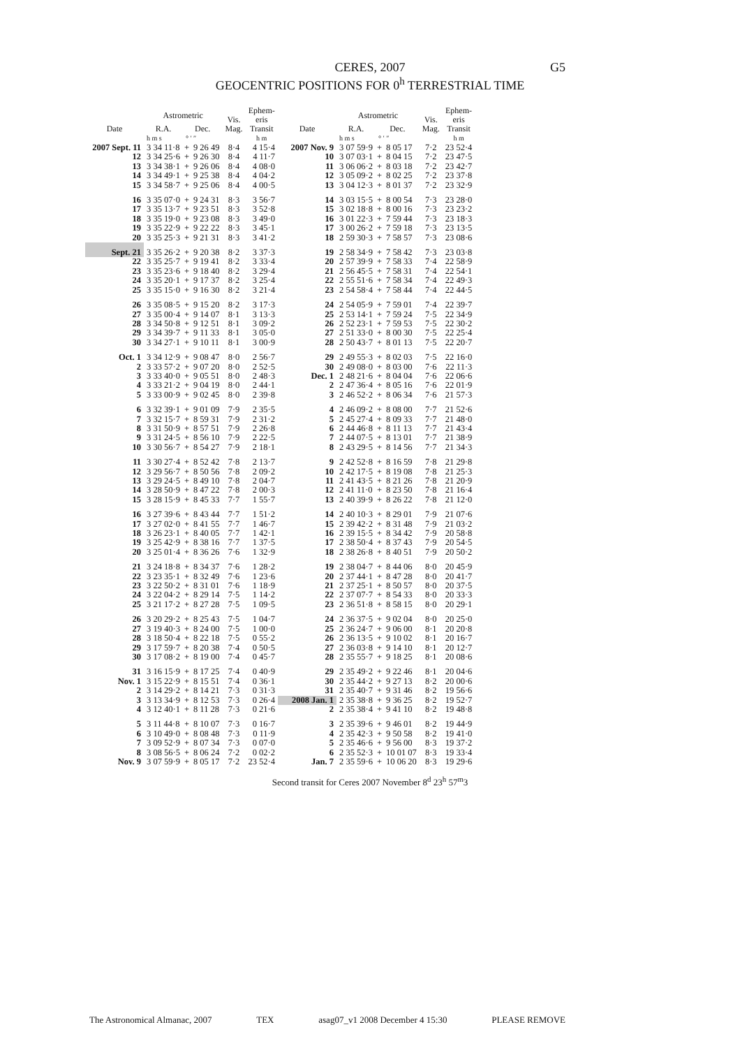CERES, 2007
GEOCENTRIC POSITIONS FOR 0<sup>h</sup> TERRESTRIAL TIME
G5
| Date | Astrometric | | | Vis. Mag. | Ephem- eris Transit | Date | Astrometric | | | Vis. Mag. | Ephem- eris Transit |
| --- | --- | --- | --- | --- | --- | --- | --- | --- | --- | --- | --- |
| | R.A. | Dec. | | | | | R.A. | Dec. | | | |
| | h m s | ° ′ ″ | | | h m | | h m s | ° ′ ″ | | | h m |
| 2007 Sept. 11 | 3 34 11·8 | + | 9 26 49 | 8·4 | 4 15·4 | 2007 Nov. 9 | 3 07 59·9 | + | 8 05 17 | 7·2 | 23 52·4 |
| 12 | 3 34 25·6 | + | 9 26 30 | 8·4 | 4 11·7 | 10 | 3 07 03·1 | + | 8 04 15 | 7·2 | 23 47·5 |
| 13 | 3 34 38·1 | + | 9 26 06 | 8·4 | 4 08·0 | 11 | 3 06 06·2 | + | 8 03 18 | 7·2 | 23 42·7 |
| 14 | 3 34 49·1 | + | 9 25 38 | 8·4 | 4 04·2 | 12 | 3 05 09·2 | + | 8 02 25 | 7·2 | 23 37·8 |
| 15 | 3 34 58·7 | + | 9 25 06 | 8·4 | 4 00·5 | 13 | 3 04 12·3 | + | 8 01 37 | 7·2 | 23 32·9 |
| 16 | 3 35 07·0 | + | 9 24 31 | 8·3 | 3 56·7 | 14 | 3 03 15·5 | + | 8 00 54 | 7·3 | 23 28·0 |
| 17 | 3 35 13·7 | + | 9 23 51 | 8·3 | 3 52·8 | 15 | 3 02 18·8 | + | 8 00 16 | 7·3 | 23 23·2 |
| 18 | 3 35 19·0 | + | 9 23 08 | 8·3 | 3 49·0 | 16 | 3 01 22·3 | + | 7 59 44 | 7·3 | 23 18·3 |
| 19 | 3 35 22·9 | + | 9 22 22 | 8·3 | 3 45·1 | 17 | 3 00 26·2 | + | 7 59 18 | 7·3 | 23 13·5 |
| 20 | 3 35 25·3 | + | 9 21 31 | 8·3 | 3 41·2 | 18 | 2 59 30·3 | + | 7 58 57 | 7·3 | 23 08·6 |
| Sept. 21 | 3 35 26·2 | + | 9 20 38 | 8·2 | 3 37·3 | 19 | 2 58 34·9 | + | 7 58 42 | 7·3 | 23 03·8 |
| 22 | 3 35 25·7 | + | 9 19 41 | 8·2 | 3 33·4 | 20 | 2 57 39·9 | + | 7 58 33 | 7·4 | 22 58·9 |
| 23 | 3 35 23·6 | + | 9 18 40 | 8·2 | 3 29·4 | 21 | 2 56 45·5 | + | 7 58 31 | 7·4 | 22 54·1 |
| 24 | 3 35 20·1 | + | 9 17 37 | 8·2 | 3 25·4 | 22 | 2 55 51·6 | + | 7 58 34 | 7·4 | 22 49·3 |
| 25 | 3 35 15·0 | + | 9 16 30 | 8·2 | 3 21·4 | 23 | 2 54 58·4 | + | 7 58 44 | 7·4 | 22 44·5 |
| 26 | 3 35 08·5 | + | 9 15 20 | 8·2 | 3 17·3 | 24 | 2 54 05·9 | + | 7 59 01 | 7·4 | 22 39·7 |
| 27 | 3 35 00·4 | + | 9 14 07 | 8·1 | 3 13·3 | 25 | 2 53 14·1 | + | 7 59 24 | 7·5 | 22 34·9 |
| 28 | 3 34 50·8 | + | 9 12 51 | 8·1 | 3 09·2 | 26 | 2 52 23·1 | + | 7 59 53 | 7·5 | 22 30·2 |
| 29 | 3 34 39·7 | + | 9 11 33 | 8·1 | 3 05·0 | 27 | 2 51 33·0 | + | 8 00 30 | 7·5 | 22 25·4 |
| 30 | 3 34 27·1 | + | 9 10 11 | 8·1 | 3 00·9 | 28 | 2 50 43·7 | + | 8 01 13 | 7·5 | 22 20·7 |
| Oct. 1 | 3 34 12·9 | + | 9 08 47 | 8·0 | 2 56·7 | 29 | 2 49 55·3 | + | 8 02 03 | 7·5 | 22 16·0 |
| 2 | 3 33 57·2 | + | 9 07 20 | 8·0 | 2 52·5 | 30 | 2 49 08·0 | + | 8 03 00 | 7·6 | 22 11·3 |
| 3 | 3 33 40·0 | + | 9 05 51 | 8·0 | 2 48·3 | Dec. 1 | 2 48 21·6 | + | 8 04 04 | 7·6 | 22 06·6 |
| 4 | 3 33 21·2 | + | 9 04 19 | 8·0 | 2 44·1 | 2 | 2 47 36·4 | + | 8 05 16 | 7·6 | 22 01·9 |
| 5 | 3 33 00·9 | + | 9 02 45 | 8·0 | 2 39·8 | 3 | 2 46 52·2 | + | 8 06 34 | 7·6 | 21 57·3 |
| 6 | 3 32 39·1 | + | 9 01 09 | 7·9 | 2 35·5 | 4 | 2 46 09·2 | + | 8 08 00 | 7·7 | 21 52·6 |
| 7 | 3 32 15·7 | + | 8 59 31 | 7·9 | 2 31·2 | 5 | 2 45 27·4 | + | 8 09 33 | 7·7 | 21 48·0 |
| 8 | 3 31 50·9 | + | 8 57 51 | 7·9 | 2 26·8 | 6 | 2 44 46·8 | + | 8 11 13 | 7·7 | 21 43·4 |
| 9 | 3 31 24·5 | + | 8 56 10 | 7·9 | 2 22·5 | 7 | 2 44 07·5 | + | 8 13 01 | 7·7 | 21 38·9 |
| 10 | 3 30 56·7 | + | 8 54 27 | 7·9 | 2 18·1 | 8 | 2 43 29·5 | + | 8 14 56 | 7·7 | 21 34·3 |
| 11 | 3 30 27·4 | + | 8 52 42 | 7·8 | 2 13·7 | 9 | 2 42 52·8 | + | 8 16 59 | 7·8 | 21 29·8 |
| 12 | 3 29 56·7 | + | 8 50 56 | 7·8 | 2 09·2 | 10 | 2 42 17·5 | + | 8 19 08 | 7·8 | 21 25·3 |
| 13 | 3 29 24·5 | + | 8 49 10 | 7·8 | 2 04·7 | 11 | 2 41 43·5 | + | 8 21 26 | 7·8 | 21 20·9 |
| 14 | 3 28 50·9 | + | 8 47 22 | 7·8 | 2 00·3 | 12 | 2 41 11·0 | + | 8 23 50 | 7·8 | 21 16·4 |
| 15 | 3 28 15·9 | + | 8 45 33 | 7·7 | 1 55·7 | 13 | 2 40 39·9 | + | 8 26 22 | 7·8 | 21 12·0 |
| 16 | 3 27 39·6 | + | 8 43 44 | 7·7 | 1 51·2 | 14 | 2 40 10·3 | + | 8 29 01 | 7·9 | 21 07·6 |
| 17 | 3 27 02·0 | + | 8 41 55 | 7·7 | 1 46·7 | 15 | 2 39 42·2 | + | 8 31 48 | 7·9 | 21 03·2 |
| 18 | 3 26 23·1 | + | 8 40 05 | 7·7 | 1 42·1 | 16 | 2 39 15·5 | + | 8 34 42 | 7·9 | 20 58·8 |
| 19 | 3 25 42·9 | + | 8 38 16 | 7·7 | 1 37·5 | 17 | 2 38 50·4 | + | 8 37 43 | 7·9 | 20 54·5 |
| 20 | 3 25 01·4 | + | 8 36 26 | 7·6 | 1 32·9 | 18 | 2 38 26·8 | + | 8 40 51 | 7·9 | 20 50·2 |
| 21 | 3 24 18·8 | + | 8 34 37 | 7·6 | 1 28·2 | 19 | 2 38 04·7 | + | 8 44 06 | 8·0 | 20 45·9 |
| 22 | 3 23 35·1 | + | 8 32 49 | 7·6 | 1 23·6 | 20 | 2 37 44·1 | + | 8 47 28 | 8·0 | 20 41·7 |
| 23 | 3 22 50·2 | + | 8 31 01 | 7·6 | 1 18·9 | 21 | 2 37 25·1 | + | 8 50 57 | 8·0 | 20 37·5 |
| 24 | 3 22 04·2 | + | 8 29 14 | 7·5 | 1 14·2 | 22 | 2 37 07·7 | + | 8 54 33 | 8·0 | 20 33·3 |
| 25 | 3 21 17·2 | + | 8 27 28 | 7·5 | 1 09·5 | 23 | 2 36 51·8 | + | 8 58 15 | 8·0 | 20 29·1 |
| 26 | 3 20 29·2 | + | 8 25 43 | 7·5 | 1 04·7 | 24 | 2 36 37·5 | + | 9 02 04 | 8·0 | 20 25·0 |
| 27 | 3 19 40·3 | + | 8 24 00 | 7·5 | 1 00·0 | 25 | 2 36 24·7 | + | 9 06 00 | 8·1 | 20 20·8 |
| 28 | 3 18 50·4 | + | 8 22 18 | 7·5 | 0 55·2 | 26 | 2 36 13·5 | + | 9 10 02 | 8·1 | 20 16·7 |
| 29 | 3 17 59·7 | + | 8 20 38 | 7·4 | 0 50·5 | 27 | 2 36 03·8 | + | 9 14 10 | 8·1 | 20 12·7 |
| 30 | 3 17 08·2 | + | 8 19 00 | 7·4 | 0 45·7 | 28 | 2 35 55·7 | + | 9 18 25 | 8·1 | 20 08·6 |
| 31 | 3 16 15·9 | + | 8 17 25 | 7·4 | 0 40·9 | 29 | 2 35 49·2 | + | 9 22 46 | 8·1 | 20 04·6 |
| Nov. 1 | 3 15 22·9 | + | 8 15 51 | 7·4 | 0 36·1 | 30 | 2 35 44·2 | + | 9 27 13 | 8·2 | 20 00·6 |
| 2 | 3 14 29·2 | + | 8 14 21 | 7·3 | 0 31·3 | 31 | 2 35 40·7 | + | 9 31 46 | 8·2 | 19 56·6 |
| 3 | 3 13 34·9 | + | 8 12 53 | 7·3 | 0 26·4 | 2008 Jan. 1 | 2 35 38·8 | + | 9 36 25 | 8·2 | 19 52·7 |
| 4 | 3 12 40·1 | + | 8 11 28 | 7·3 | 0 21·6 | 2 | 2 35 38·4 | + | 9 41 10 | 8·2 | 19 48·8 |
| 5 | 3 11 44·8 | + | 8 10 07 | 7·3 | 0 16·7 | 3 | 2 35 39·6 | + | 9 46 01 | 8·2 | 19 44·9 |
| 6 | 3 10 49·0 | + | 8 08 48 | 7·3 | 0 11·9 | 4 | 2 35 42·3 | + | 9 50 58 | 8·2 | 19 41·0 |
| 7 | 3 09 52·9 | + | 8 07 34 | 7·3 | 0 07·0 | 5 | 2 35 46·6 | + | 9 56 00 | 8·3 | 19 37·2 |
| 8 | 3 08 56·5 | + | 8 06 24 | 7·2 | 0 02·2 | 6 | 2 35 52·3 | + | 10 01 07 | 8·3 | 19 33·4 |
| Nov. 9 | 3 07 59·9 | + | 8 05 17 | 7·2 | 23 52·4 | Jan. 7 | 2 35 59·6 | + | 10 06 20 | 8·3 | 19 29·6 |
Second transit for Ceres 2007 November 8<sup>d</sup> 23<sup>h</sup> 57<sup>m</sup>3
The Astronomical Almanac, 2007 TEX asag07_v1 2008 December 4 15:30 PLEASE REMOVE